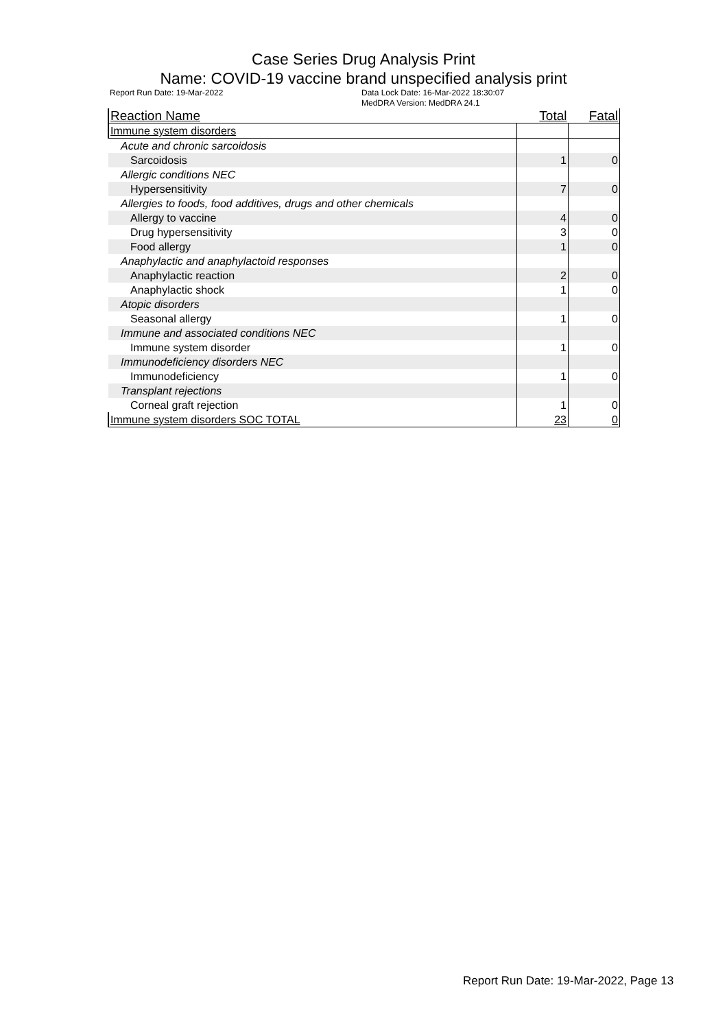Case Series Drug Analysis Print
Name: COVID-19 vaccine brand unspecified analysis print
Report Run Date: 19-Mar-2022 Data Lock Date: 16-Mar-2022 18:30:07
MedDRA Version: MedDRA 24.1
| Reaction Name | Total | Fatal |
| --- | --- | --- |
| Immune system disorders | | |
| Acute and chronic sarcoidosis | | |
| Sarcoidosis | 1 | 0 |
| Allergic conditions NEC | | |
| Hypersensitivity | 7 | 0 |
| Allergies to foods, food additives, drugs and other chemicals | | |
| Allergy to vaccine | 4 | 0 |
| Drug hypersensitivity | 3 | 0 |
| Food allergy | 1 | 0 |
| Anaphylactic and anaphylactoid responses | | |
| Anaphylactic reaction | 2 | 0 |
| Anaphylactic shock | 1 | 0 |
| Atopic disorders | | |
| Seasonal allergy | 1 | 0 |
| Immune and associated conditions NEC | | |
| Immune system disorder | 1 | 0 |
| Immunodeficiency disorders NEC | | |
| Immunodeficiency | 1 | 0 |
| Transplant rejections | | |
| Corneal graft rejection | 1 | 0 |
| Immune system disorders SOC TOTAL | 23 | 0 |
Report Run Date: 19-Mar-2022, Page 13